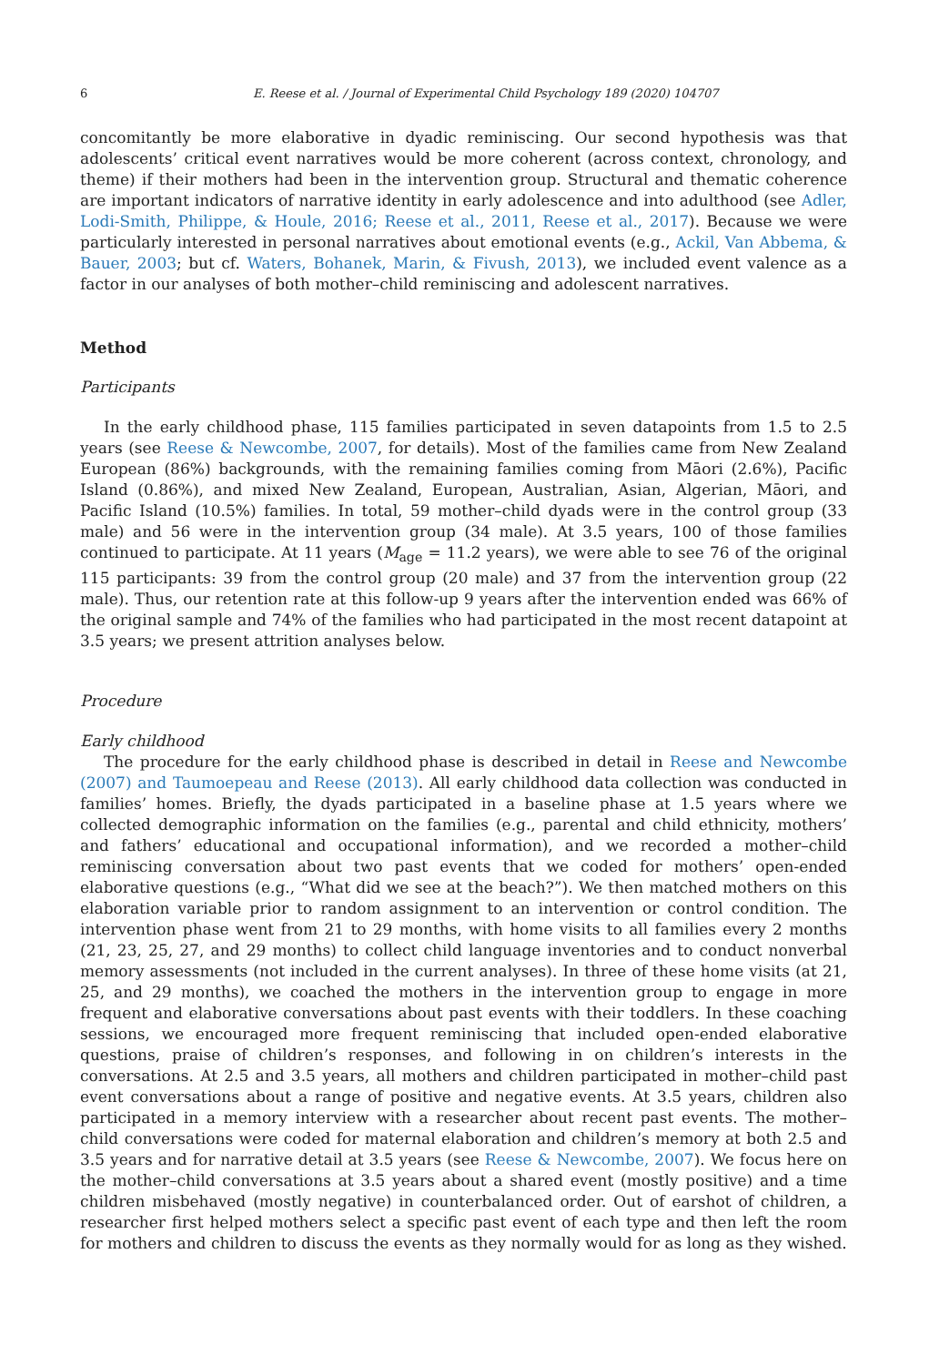6 E. Reese et al. / Journal of Experimental Child Psychology 189 (2020) 104707
concomitantly be more elaborative in dyadic reminiscing. Our second hypothesis was that adolescents’ critical event narratives would be more coherent (across context, chronology, and theme) if their mothers had been in the intervention group. Structural and thematic coherence are important indicators of narrative identity in early adolescence and into adulthood (see Adler, Lodi-Smith, Philippe, & Houle, 2016; Reese et al., 2011, Reese et al., 2017). Because we were particularly interested in personal narratives about emotional events (e.g., Ackil, Van Abbema, & Bauer, 2003; but cf. Waters, Bohanek, Marin, & Fivush, 2013), we included event valence as a factor in our analyses of both mother–child reminiscing and adolescent narratives.
Method
Participants
In the early childhood phase, 115 families participated in seven datapoints from 1.5 to 2.5 years (see Reese & Newcombe, 2007, for details). Most of the families came from New Zealand European (86%) backgrounds, with the remaining families coming from Māori (2.6%), Pacific Island (0.86%), and mixed New Zealand, European, Australian, Asian, Algerian, Māori, and Pacific Island (10.5%) families. In total, 59 mother–child dyads were in the control group (33 male) and 56 were in the intervention group (34 male). At 3.5 years, 100 of those families continued to participate. At 11 years (M<sub>age</sub> = 11.2 years), we were able to see 76 of the original 115 participants: 39 from the control group (20 male) and 37 from the intervention group (22 male). Thus, our retention rate at this follow-up 9 years after the intervention ended was 66% of the original sample and 74% of the families who had participated in the most recent datapoint at 3.5 years; we present attrition analyses below.
Procedure
Early childhood
The procedure for the early childhood phase is described in detail in Reese and Newcombe (2007) and Taumoepeau and Reese (2013). All early childhood data collection was conducted in families’ homes. Briefly, the dyads participated in a baseline phase at 1.5 years where we collected demographic information on the families (e.g., parental and child ethnicity, mothers’ and fathers’ educational and occupational information), and we recorded a mother–child reminiscing conversation about two past events that we coded for mothers’ open-ended elaborative questions (e.g., “What did we see at the beach?”). We then matched mothers on this elaboration variable prior to random assignment to an intervention or control condition. The intervention phase went from 21 to 29 months, with home visits to all families every 2 months (21, 23, 25, 27, and 29 months) to collect child language inventories and to conduct nonverbal memory assessments (not included in the current analyses). In three of these home visits (at 21, 25, and 29 months), we coached the mothers in the intervention group to engage in more frequent and elaborative conversations about past events with their toddlers. In these coaching sessions, we encouraged more frequent reminiscing that included open-ended elaborative questions, praise of children’s responses, and following in on children’s interests in the conversations. At 2.5 and 3.5 years, all mothers and children participated in mother–child past event conversations about a range of positive and negative events. At 3.5 years, children also participated in a memory interview with a researcher about recent past events. The mother–child conversations were coded for maternal elaboration and children’s memory at both 2.5 and 3.5 years and for narrative detail at 3.5 years (see Reese & Newcombe, 2007). We focus here on the mother–child conversations at 3.5 years about a shared event (mostly positive) and a time children misbehaved (mostly negative) in counterbalanced order. Out of earshot of children, a researcher first helped mothers select a specific past event of each type and then left the room for mothers and children to discuss the events as they normally would for as long as they wished.